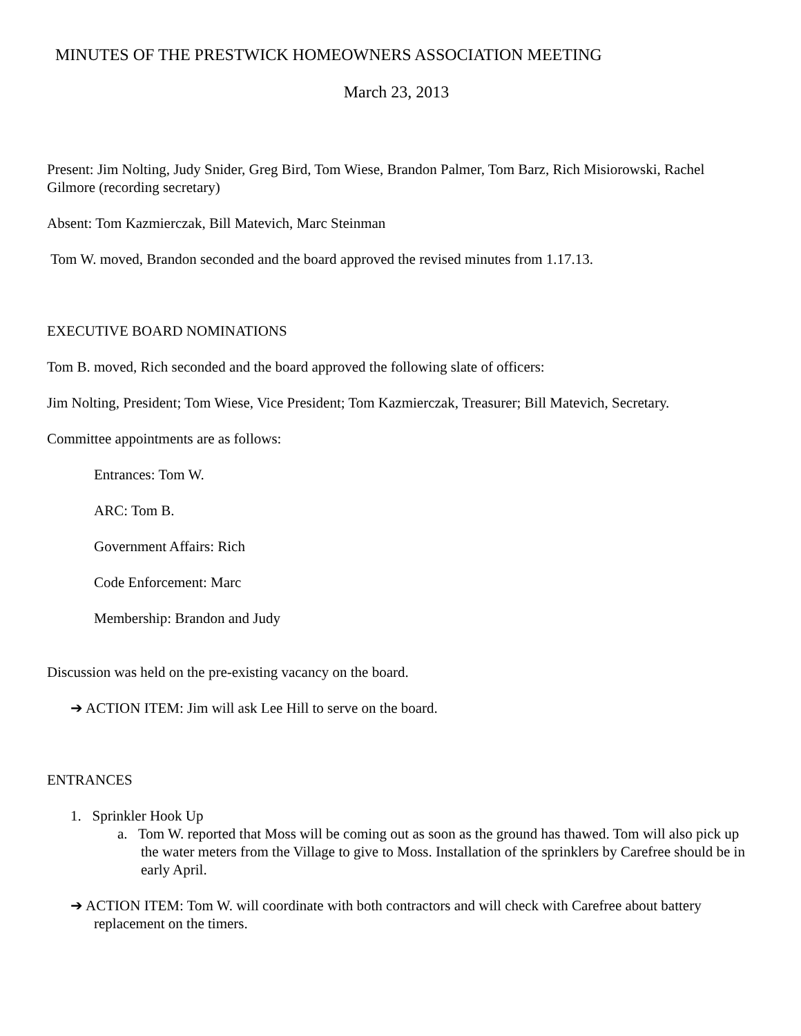MINUTES OF THE PRESTWICK HOMEOWNERS ASSOCIATION MEETING
March 23, 2013
Present: Jim Nolting, Judy Snider, Greg Bird, Tom Wiese, Brandon Palmer, Tom Barz, Rich Misiorowski, Rachel Gilmore (recording secretary)
Absent: Tom Kazmierczak, Bill Matevich, Marc Steinman
Tom W. moved, Brandon seconded and the board approved the revised minutes from 1.17.13.
EXECUTIVE BOARD NOMINATIONS
Tom B. moved, Rich seconded and the board approved the following slate of officers:
Jim Nolting, President; Tom Wiese, Vice President; Tom Kazmierczak, Treasurer; Bill Matevich, Secretary.
Committee appointments are as follows:
Entrances: Tom W.
ARC: Tom B.
Government Affairs: Rich
Code Enforcement: Marc
Membership: Brandon and Judy
Discussion was held on the pre-existing vacancy on the board.
➔ ACTION ITEM: Jim will ask Lee Hill to serve on the board.
ENTRANCES
1. Sprinkler Hook Up
a. Tom W. reported that Moss will be coming out as soon as the ground has thawed. Tom will also pick up the water meters from the Village to give to Moss. Installation of the sprinklers by Carefree should be in early April.
➔ ACTION ITEM: Tom W. will coordinate with both contractors and will check with Carefree about battery replacement on the timers.